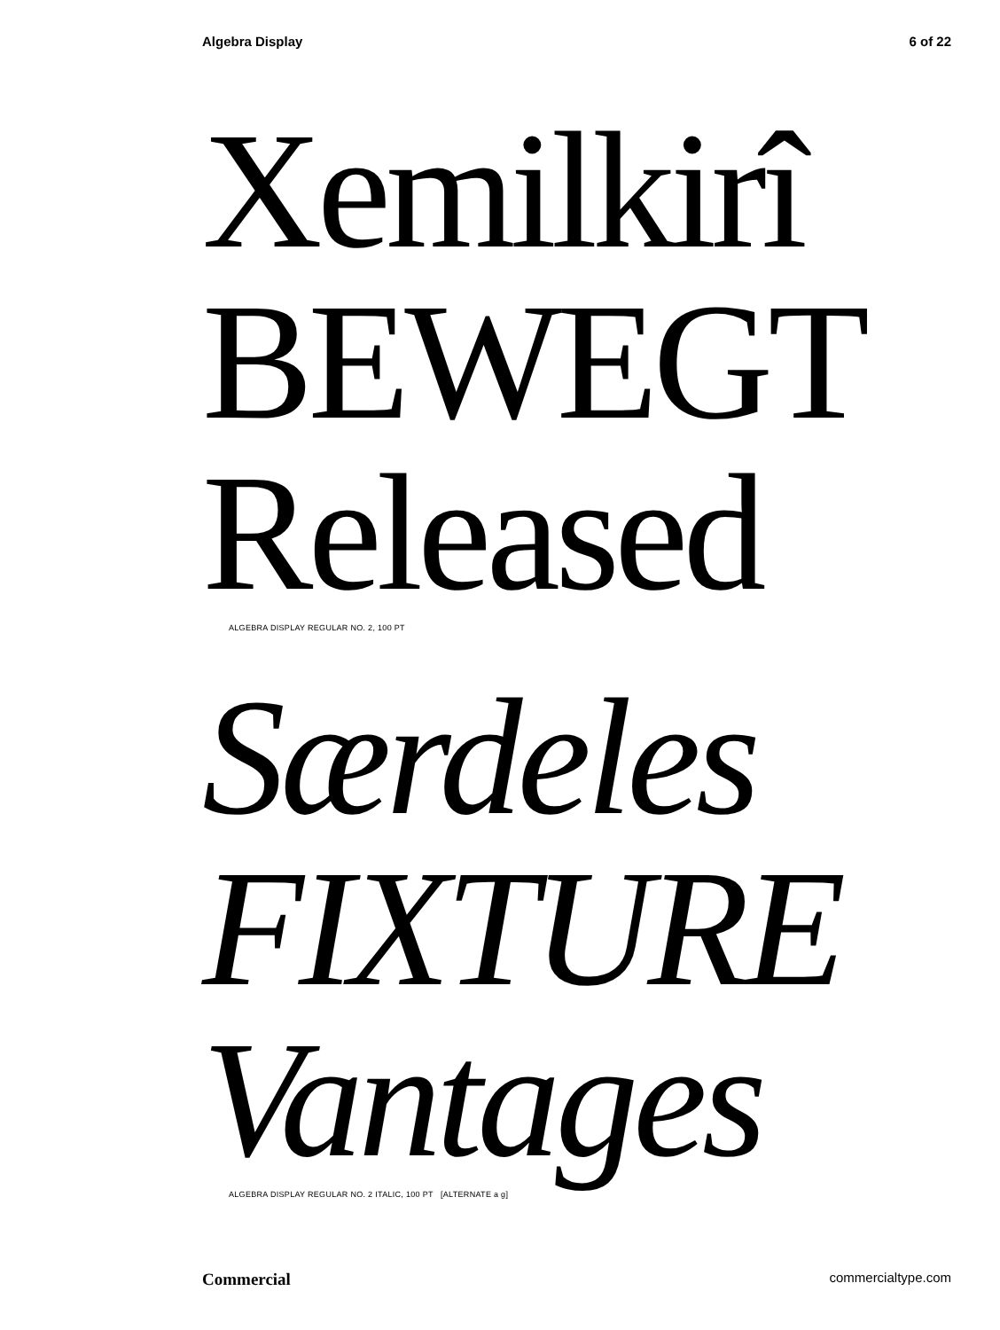Algebra Display 6 of 22
Xemilkirî
BEWEGT
Released
ALGEBRA DISPLAY REGULAR NO. 2, 100 PT
Særdeles
FIXTURE
Vantages
ALGEBRA DISPLAY REGULAR NO. 2 ITALIC, 100 PT [ALTERNATE a g]
Commercial commercialtype.com